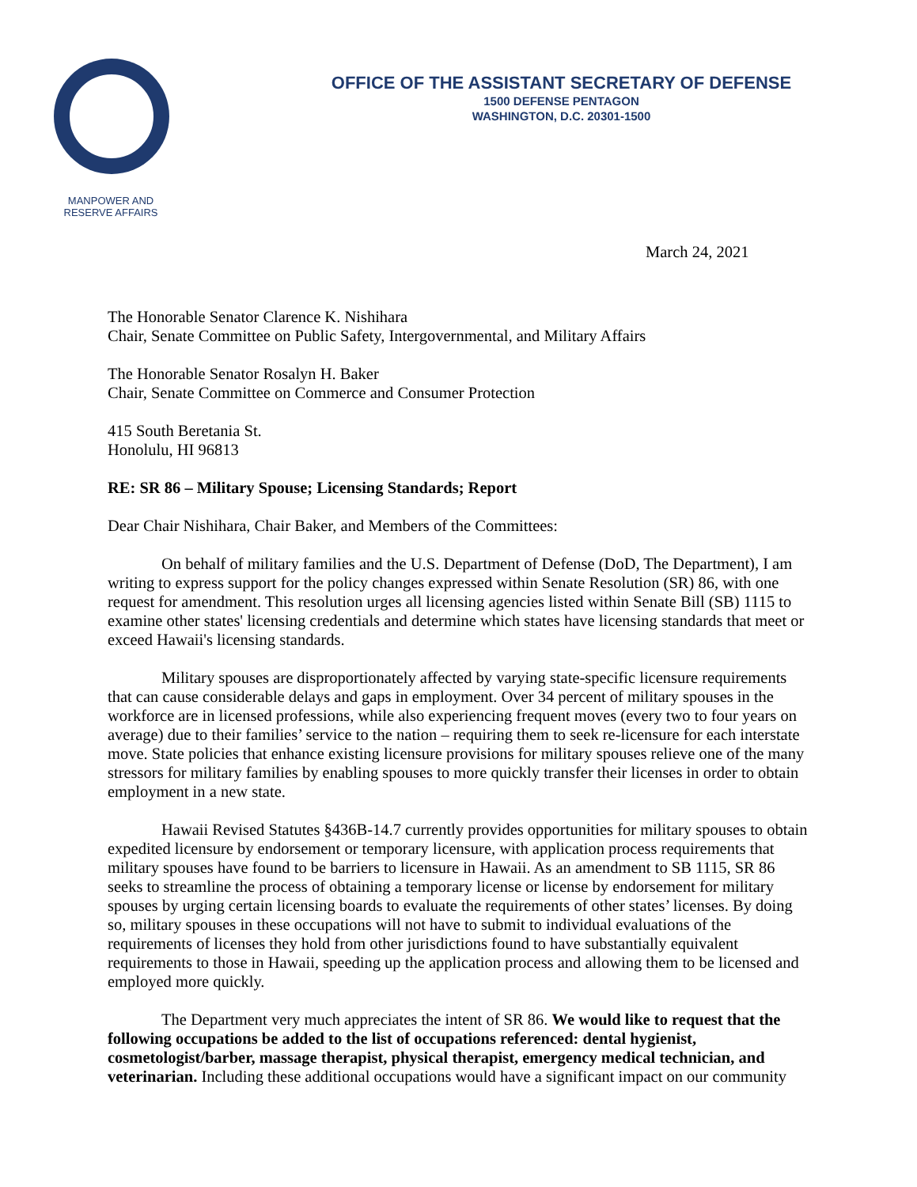MANPOWER AND
RESERVE AFFAIRS
OFFICE OF THE ASSISTANT SECRETARY OF DEFENSE
1500 DEFENSE PENTAGON
WASHINGTON, D.C. 20301-1500
March 24, 2021
The Honorable Senator Clarence K. Nishihara
Chair, Senate Committee on Public Safety, Intergovernmental, and Military Affairs
The Honorable Senator Rosalyn H. Baker
Chair, Senate Committee on Commerce and Consumer Protection
415 South Beretania St.
Honolulu, HI 96813
RE: SR 86 – Military Spouse; Licensing Standards; Report
Dear Chair Nishihara, Chair Baker, and Members of the Committees:
On behalf of military families and the U.S. Department of Defense (DoD, The Department), I am writing to express support for the policy changes expressed within Senate Resolution (SR) 86, with one request for amendment. This resolution urges all licensing agencies listed within Senate Bill (SB) 1115 to examine other states' licensing credentials and determine which states have licensing standards that meet or exceed Hawaii's licensing standards.
Military spouses are disproportionately affected by varying state-specific licensure requirements that can cause considerable delays and gaps in employment. Over 34 percent of military spouses in the workforce are in licensed professions, while also experiencing frequent moves (every two to four years on average) due to their families’ service to the nation – requiring them to seek re-licensure for each interstate move. State policies that enhance existing licensure provisions for military spouses relieve one of the many stressors for military families by enabling spouses to more quickly transfer their licenses in order to obtain employment in a new state.
Hawaii Revised Statutes §436B-14.7 currently provides opportunities for military spouses to obtain expedited licensure by endorsement or temporary licensure, with application process requirements that military spouses have found to be barriers to licensure in Hawaii. As an amendment to SB 1115, SR 86 seeks to streamline the process of obtaining a temporary license or license by endorsement for military spouses by urging certain licensing boards to evaluate the requirements of other states’ licenses. By doing so, military spouses in these occupations will not have to submit to individual evaluations of the requirements of licenses they hold from other jurisdictions found to have substantially equivalent requirements to those in Hawaii, speeding up the application process and allowing them to be licensed and employed more quickly.
The Department very much appreciates the intent of SR 86. We would like to request that the following occupations be added to the list of occupations referenced: dental hygienist, cosmetologist/barber, massage therapist, physical therapist, emergency medical technician, and veterinarian. Including these additional occupations would have a significant impact on our community